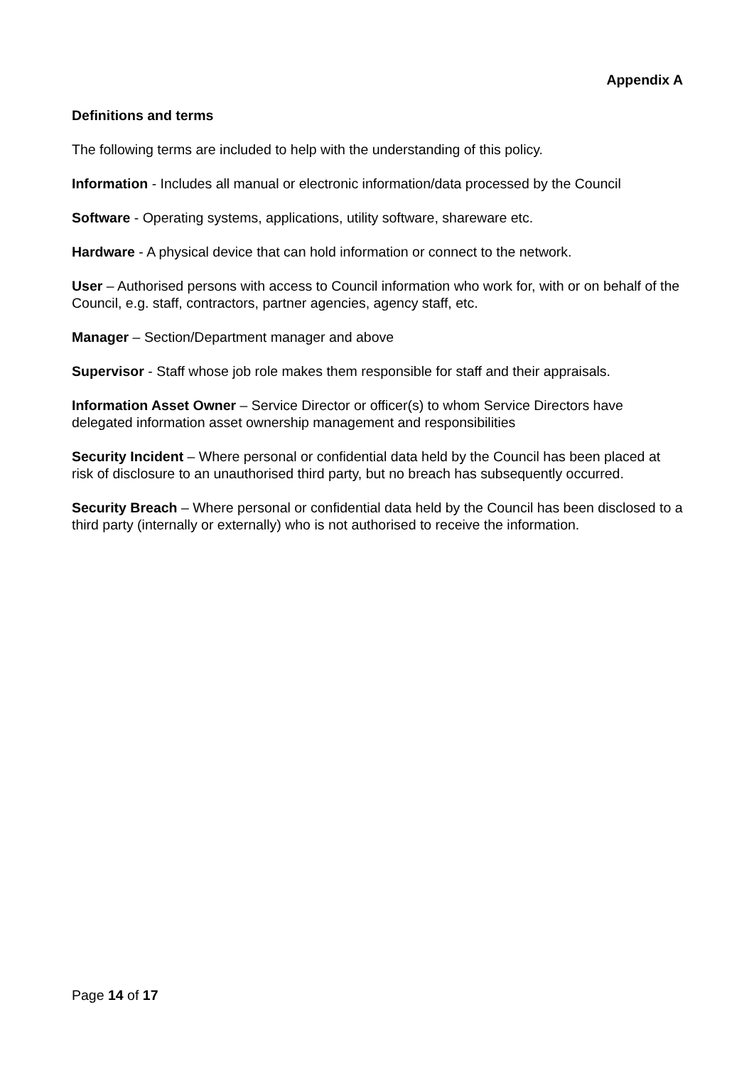Appendix A
Definitions and terms
The following terms are included to help with the understanding of this policy.
Information - Includes all manual or electronic information/data processed by the Council
Software - Operating systems, applications, utility software, shareware etc.
Hardware - A physical device that can hold information or connect to the network.
User – Authorised persons with access to Council information who work for, with or on behalf of the Council, e.g. staff, contractors, partner agencies, agency staff, etc.
Manager – Section/Department manager and above
Supervisor - Staff whose job role makes them responsible for staff and their appraisals.
Information Asset Owner – Service Director or officer(s) to whom Service Directors have delegated information asset ownership management and responsibilities
Security Incident – Where personal or confidential data held by the Council has been placed at risk of disclosure to an unauthorised third party, but no breach has subsequently occurred.
Security Breach – Where personal or confidential data held by the Council has been disclosed to a third party (internally or externally) who is not authorised to receive the information.
Page 14 of 17